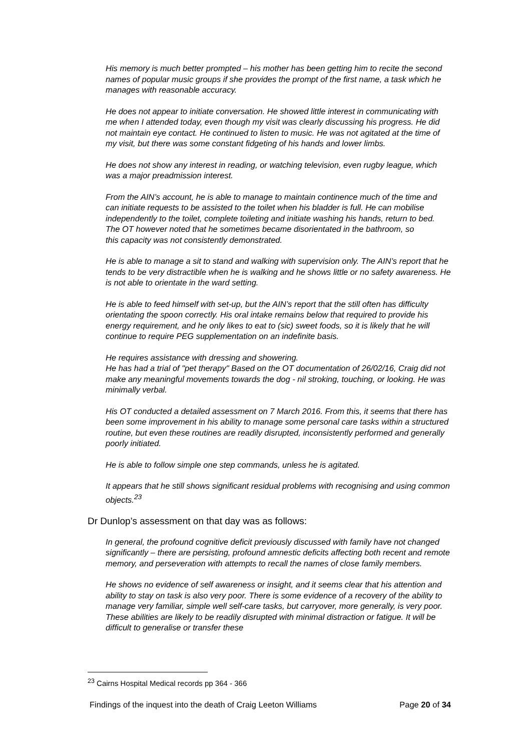His memory is much better prompted – his mother has been getting him to recite the second names of popular music groups if she provides the prompt of the first name, a task which he manages with reasonable accuracy.
He does not appear to initiate conversation. He showed little interest in communicating with me when I attended today, even though my visit was clearly discussing his progress. He did not maintain eye contact. He continued to listen to music. He was not agitated at the time of my visit, but there was some constant fidgeting of his hands and lower limbs.
He does not show any interest in reading, or watching television, even rugby league, which was a major preadmission interest.
From the AIN’s account, he is able to manage to maintain continence much of the time and can initiate requests to be assisted to the toilet when his bladder is full. He can mobilise independently to the toilet, complete toileting and initiate washing his hands, return to bed. The OT however noted that he sometimes became disorientated in the bathroom, so
this capacity was not consistently demonstrated.
He is able to manage a sit to stand and walking with supervision only. The AIN’s report that he tends to be very distractible when he is walking and he shows little or no safety awareness. He is not able to orientate in the ward setting.
He is able to feed himself with set-up, but the AIN’s report that the still often has difficulty orientating the spoon correctly. His oral intake remains below that required to provide his energy requirement, and he only likes to eat to (sic) sweet foods, so it is likely that he will continue to require PEG supplementation on an indefinite basis.
He requires assistance with dressing and showering.
He has had a trial of "pet therapy" Based on the OT documentation of 26/02/16, Craig did not make any meaningful movements towards the dog - nil stroking, touching, or looking. He was minimally verbal.
His OT conducted a detailed assessment on 7 March 2016. From this, it seems that there has been some improvement in his ability to manage some personal care tasks within a structured routine, but even these routines are readily disrupted, inconsistently performed and generally poorly initiated.
He is able to follow simple one step commands, unless he is agitated.
It appears that he still shows significant residual problems with recognising and using common objects.<sup>23</sup>
Dr Dunlop’s assessment on that day was as follows:
In general, the profound cognitive deficit previously discussed with family have not changed significantly – there are persisting, profound amnestic deficits affecting both recent and remote memory, and perseveration with attempts to recall the names of close family members.
He shows no evidence of self awareness or insight, and it seems clear that his attention and ability to stay on task is also very poor. There is some evidence of a recovery of the ability to manage very familiar, simple well self-care tasks, but carryover, more generally, is very poor. These abilities are likely to be readily disrupted with minimal distraction or fatigue. It will be difficult to generalise or transfer these
<sup>23</sup> Cairns Hospital Medical records pp 364 - 366
Findings of the inquest into the death of Craig Leeton Williams Page 20 of 34